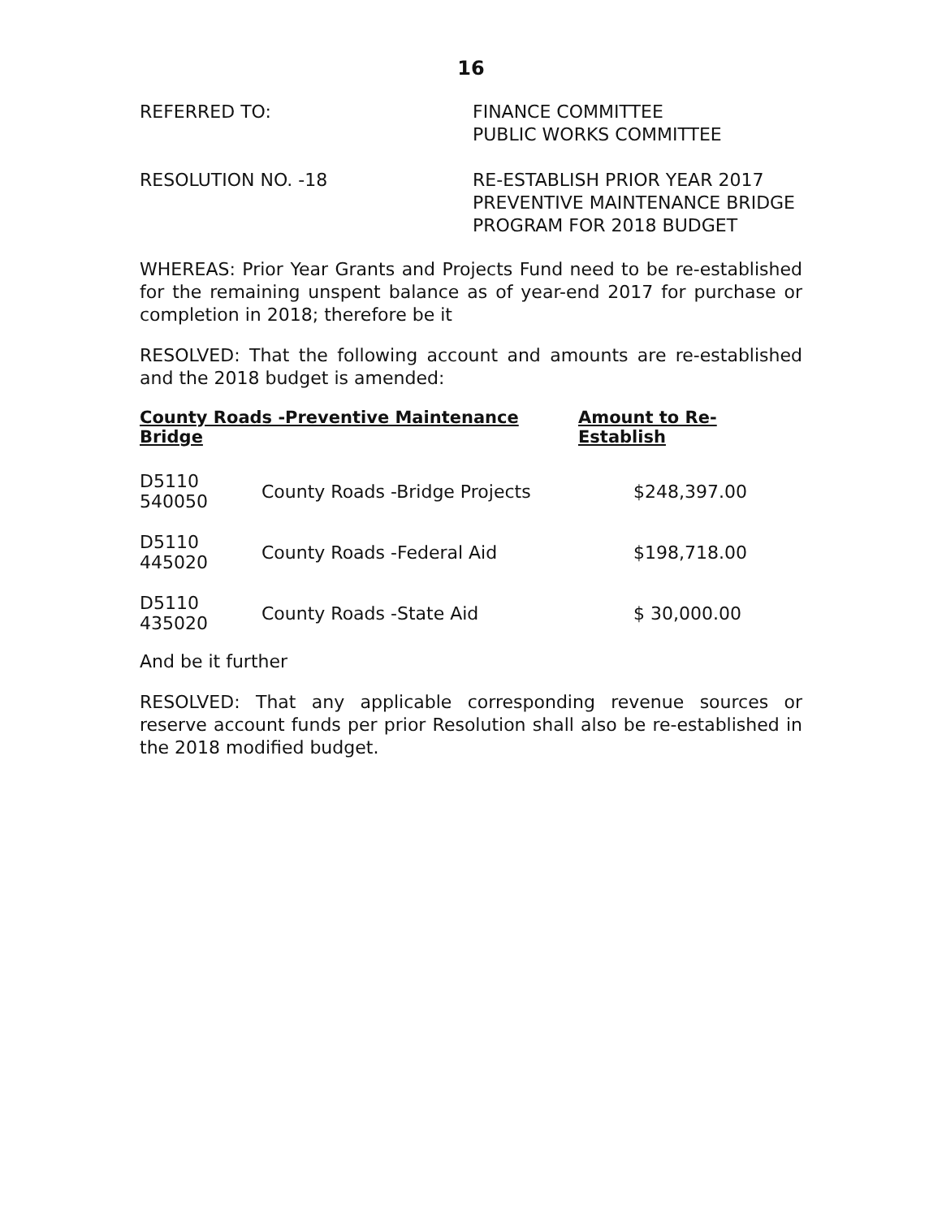16
REFERRED TO: FINANCE COMMITTEE
PUBLIC WORKS COMMITTEE
RESOLUTION NO. -18 RE-ESTABLISH PRIOR YEAR 2017
PREVENTIVE MAINTENANCE BRIDGE
PROGRAM FOR 2018 BUDGET
WHEREAS: Prior Year Grants and Projects Fund need to be re-established for the remaining unspent balance as of year-end 2017 for purchase or completion in 2018; therefore be it
RESOLVED: That the following account and amounts are re-established and the 2018 budget is amended:
| County Roads -Preventive Maintenance Bridge | | Amount to Re-Establish |
| --- | --- | --- |
| D5110 540050 | County Roads -Bridge Projects | $248,397.00 |
| D5110 445020 | County Roads -Federal Aid | $198,718.00 |
| D5110 435020 | County Roads -State Aid | $ 30,000.00 |
And be it further
RESOLVED: That any applicable corresponding revenue sources or reserve account funds per prior Resolution shall also be re-established in the 2018 modified budget.